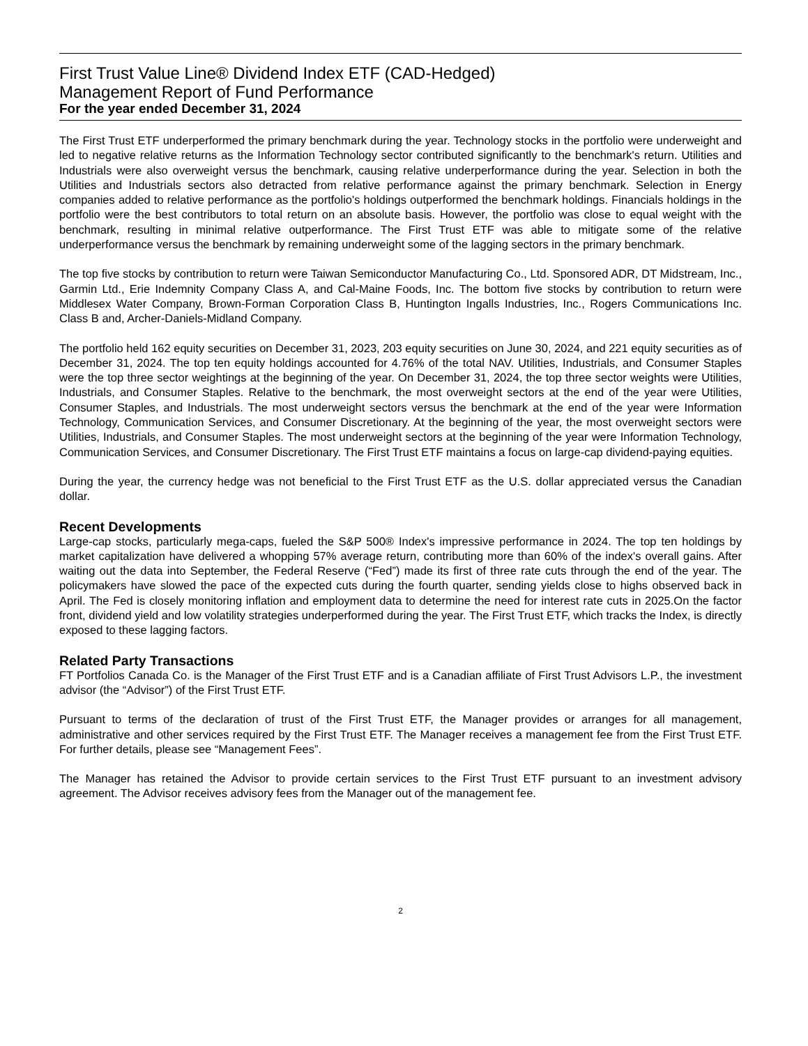First Trust Value Line® Dividend Index ETF (CAD-Hedged)
Management Report of Fund Performance
For the year ended December 31, 2024
The First Trust ETF underperformed the primary benchmark during the year. Technology stocks in the portfolio were underweight and led to negative relative returns as the Information Technology sector contributed significantly to the benchmark's return. Utilities and Industrials were also overweight versus the benchmark, causing relative underperformance during the year. Selection in both the Utilities and Industrials sectors also detracted from relative performance against the primary benchmark. Selection in Energy companies added to relative performance as the portfolio's holdings outperformed the benchmark holdings. Financials holdings in the portfolio were the best contributors to total return on an absolute basis. However, the portfolio was close to equal weight with the benchmark, resulting in minimal relative outperformance. The First Trust ETF was able to mitigate some of the relative underperformance versus the benchmark by remaining underweight some of the lagging sectors in the primary benchmark.
The top five stocks by contribution to return were Taiwan Semiconductor Manufacturing Co., Ltd. Sponsored ADR, DT Midstream, Inc., Garmin Ltd., Erie Indemnity Company Class A, and Cal-Maine Foods, Inc. The bottom five stocks by contribution to return were Middlesex Water Company, Brown-Forman Corporation Class B, Huntington Ingalls Industries, Inc., Rogers Communications Inc. Class B and, Archer-Daniels-Midland Company.
The portfolio held 162 equity securities on December 31, 2023, 203 equity securities on June 30, 2024, and 221 equity securities as of December 31, 2024. The top ten equity holdings accounted for 4.76% of the total NAV. Utilities, Industrials, and Consumer Staples were the top three sector weightings at the beginning of the year. On December 31, 2024, the top three sector weights were Utilities, Industrials, and Consumer Staples. Relative to the benchmark, the most overweight sectors at the end of the year were Utilities, Consumer Staples, and Industrials. The most underweight sectors versus the benchmark at the end of the year were Information Technology, Communication Services, and Consumer Discretionary. At the beginning of the year, the most overweight sectors were Utilities, Industrials, and Consumer Staples. The most underweight sectors at the beginning of the year were Information Technology, Communication Services, and Consumer Discretionary. The First Trust ETF maintains a focus on large-cap dividend-paying equities.
During the year, the currency hedge was not beneficial to the First Trust ETF as the U.S. dollar appreciated versus the Canadian dollar.
Recent Developments
Large-cap stocks, particularly mega-caps, fueled the S&P 500® Index's impressive performance in 2024. The top ten holdings by market capitalization have delivered a whopping 57% average return, contributing more than 60% of the index's overall gains. After waiting out the data into September, the Federal Reserve (“Fed”) made its first of three rate cuts through the end of the year. The policymakers have slowed the pace of the expected cuts during the fourth quarter, sending yields close to highs observed back in April. The Fed is closely monitoring inflation and employment data to determine the need for interest rate cuts in 2025.On the factor front, dividend yield and low volatility strategies underperformed during the year. The First Trust ETF, which tracks the Index, is directly exposed to these lagging factors.
Related Party Transactions
FT Portfolios Canada Co. is the Manager of the First Trust ETF and is a Canadian affiliate of First Trust Advisors L.P., the investment advisor (the “Advisor”) of the First Trust ETF.
Pursuant to terms of the declaration of trust of the First Trust ETF, the Manager provides or arranges for all management, administrative and other services required by the First Trust ETF. The Manager receives a management fee from the First Trust ETF. For further details, please see “Management Fees”.
The Manager has retained the Advisor to provide certain services to the First Trust ETF pursuant to an investment advisory agreement. The Advisor receives advisory fees from the Manager out of the management fee.
2